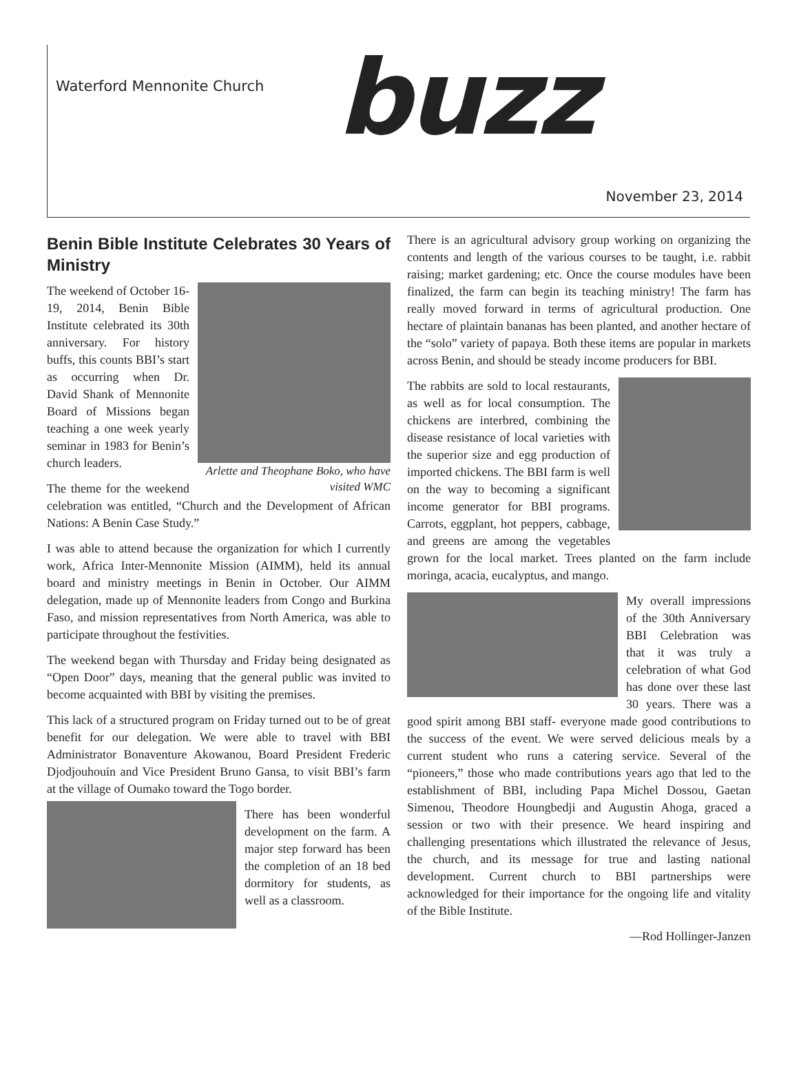Waterford Mennonite Church buzz
November 23, 2014
Benin Bible Institute Celebrates 30 Years of Ministry
Arlette and Theophane Boko, who have visited WMC
The weekend of October 16-19, 2014, Benin Bible Institute celebrated its 30th anniversary. For history buffs, this counts BBI’s start as occurring when Dr. David Shank of Mennonite Board of Missions began teaching a one week yearly seminar in 1983 for Benin’s church leaders.
The theme for the weekend celebration was entitled, “Church and the Development of African Nations: A Benin Case Study.”
I was able to attend because the organization for which I currently work, Africa Inter-Mennonite Mission (AIMM), held its annual board and ministry meetings in Benin in October. Our AIMM delegation, made up of Mennonite leaders from Congo and Burkina Faso, and mission representatives from North America, was able to participate throughout the festivities.
The weekend began with Thursday and Friday being designated as “Open Door” days, meaning that the general public was invited to become acquainted with BBI by visiting the premises.
This lack of a structured program on Friday turned out to be of great benefit for our delegation. We were able to travel with BBI Administrator Bonaventure Akowanou, Board President Frederic Djodjouhouin and Vice President Bruno Gansa, to visit BBI’s farm at the village of Oumako toward the Togo border.
There has been wonderful development on the farm. A major step forward has been the completion of an 18 bed dormitory for students, as well as a classroom.
There is an agricultural advisory group working on organizing the contents and length of the various courses to be taught, i.e. rabbit raising; market gardening; etc. Once the course modules have been finalized, the farm can begin its teaching ministry! The farm has really moved forward in terms of agricultural production. One hectare of plaintain bananas has been planted, and another hectare of the “solo” variety of papaya. Both these items are popular in markets across Benin, and should be steady income producers for BBI.
The rabbits are sold to local restaurants, as well as for local consumption. The chickens are interbred, combining the disease resistance of local varieties with the superior size and egg production of imported chickens. The BBI farm is well on the way to becoming a significant income generator for BBI programs. Carrots, eggplant, hot peppers, cabbage, and greens are among the vegetables grown for the local market. Trees planted on the farm include moringa, acacia, eucalyptus, and mango.
My overall impressions of the 30th Anniversary BBI Celebration was that it was truly a celebration of what God has done over these last 30 years. There was a good spirit among BBI staff- everyone made good contributions to the success of the event. We were served delicious meals by a current student who runs a catering service. Several of the “pioneers,” those who made contributions years ago that led to the establishment of BBI, including Papa Michel Dossou, Gaetan Simenou, Theodore Houngbedji and Augustin Ahoga, graced a session or two with their presence. We heard inspiring and challenging presentations which illustrated the relevance of Jesus, the church, and its message for true and lasting national development. Current church to BBI partnerships were acknowledged for their importance for the ongoing life and vitality of the Bible Institute.
—Rod Hollinger-Janzen